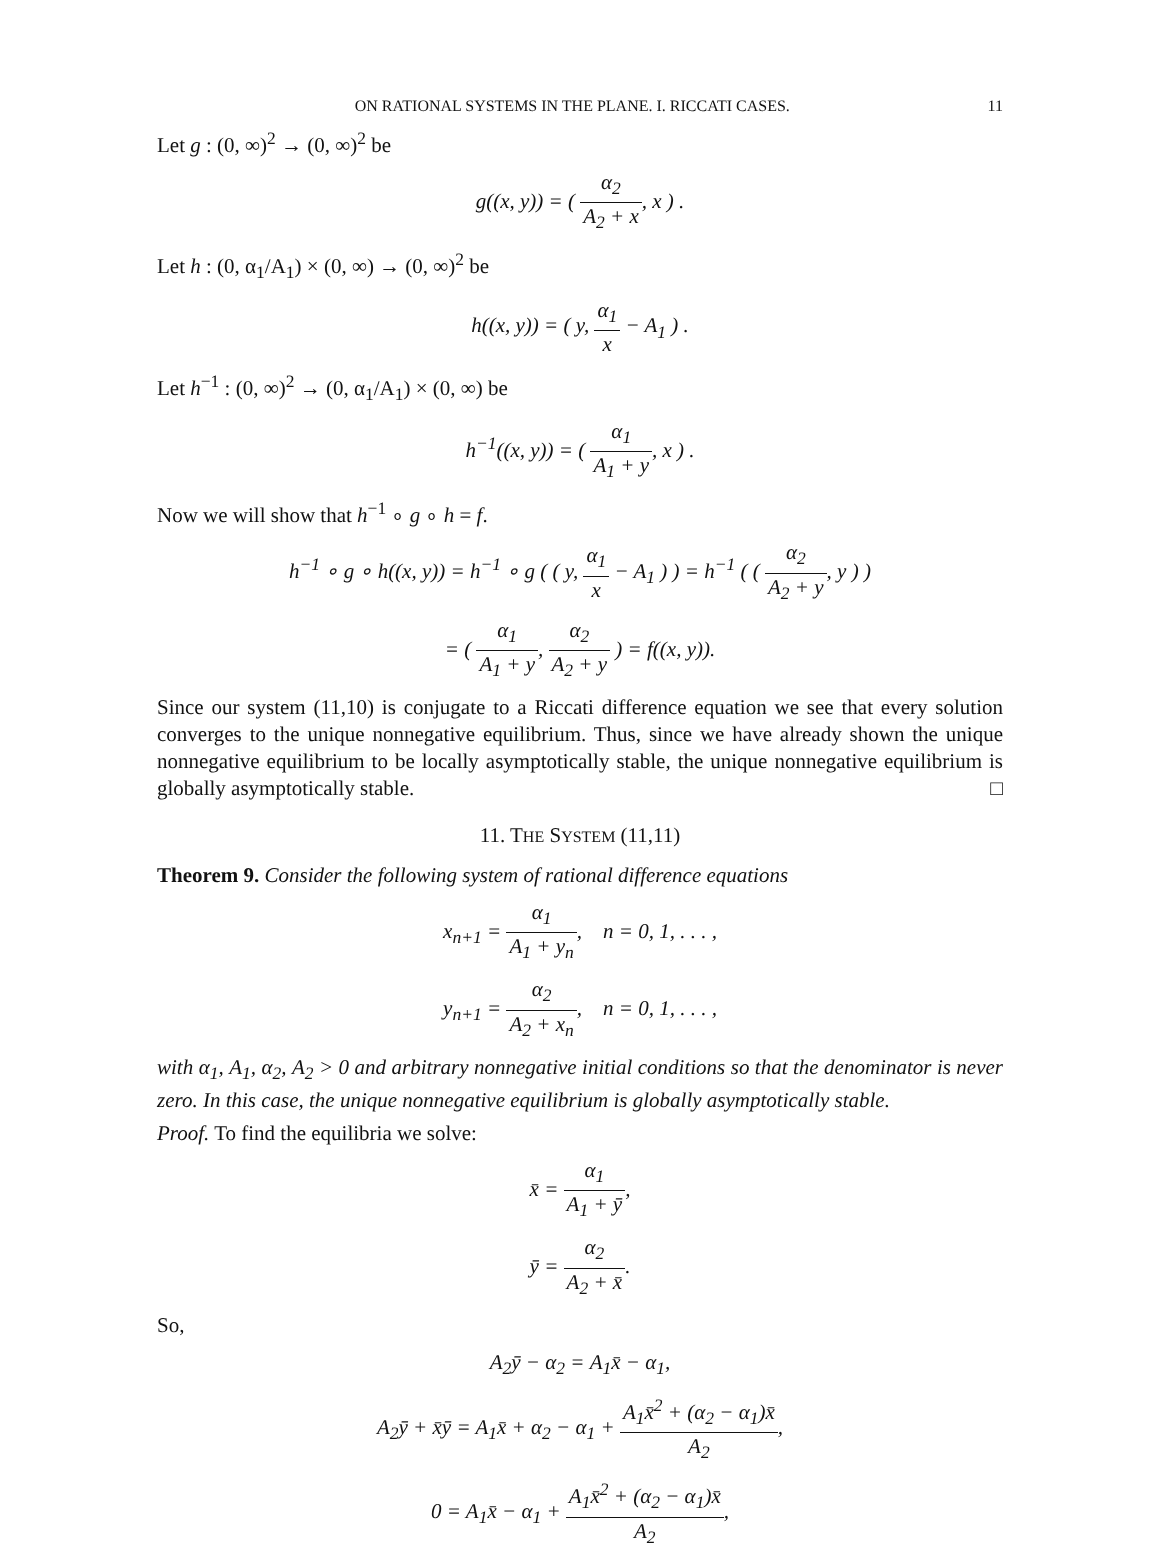ON RATIONAL SYSTEMS IN THE PLANE. I. RICCATI CASES. 11
Let g : (0, ∞)<sup>2</sup> → (0, ∞)<sup>2</sup> be
g((x, y)) = ( α<sub>2</sub> A<sub>2</sub> + x, x ) .
Let h : (0, α<sub>1</sub>/A<sub>1</sub>) × (0, ∞) → (0, ∞)<sup>2</sup> be
h((x, y)) = ( y, α<sub>1</sub> x − A<sub>1</sub> ) .
Let h<sup>−1</sup> : (0, ∞)<sup>2</sup> → (0, α<sub>1</sub>/A<sub>1</sub>) × (0, ∞) be
h<sup>−1</sup>((x, y)) = ( α<sub>1</sub> A<sub>1</sub> + y, x ) .
Now we will show that h<sup>−1</sup> ∘ g ∘ h = f.
h<sup>−1</sup> ∘ g ∘ h((x, y)) = h<sup>−1</sup> ∘ g ( ( y, α<sub>1</sub> x − A<sub>1</sub> ) ) = h<sup>−1</sup> ( ( α<sub>2</sub> A<sub>2</sub> + y, y ) )
= ( α<sub>1</sub> A<sub>1</sub> + y, α<sub>2</sub> A<sub>2</sub> + y ) = f((x, y)).
Since our system (11,10) is conjugate to a Riccati difference equation we see that every solution converges to the unique nonnegative equilibrium. Thus, since we have already shown the unique nonnegative equilibrium to be locally asymptotically stable, the unique nonnegative equilibrium is globally asymptotically stable. □
11. THE SYSTEM (11,11)
Theorem 9. Consider the following system of rational difference equations
x<sub>n+1</sub> = α<sub>1</sub> A<sub>1</sub> + y<sub>n</sub>, n = 0, 1, . . . ,
y<sub>n+1</sub> = α<sub>2</sub> A<sub>2</sub> + x<sub>n</sub>, n = 0, 1, . . . ,
with α<sub>1</sub>, A<sub>1</sub>, α<sub>2</sub>, A<sub>2</sub> > 0 and arbitrary nonnegative initial conditions so that the denominator is never zero. In this case, the unique nonnegative equilibrium is globally asymptotically stable.
Proof. To find the equilibria we solve:
x̄ = α<sub>1</sub> A<sub>1</sub> + ȳ,
ȳ = α<sub>2</sub> A<sub>2</sub> + x̄.
So,
A<sub>2</sub>ȳ − α<sub>2</sub> = A<sub>1</sub>x̄ − α<sub>1</sub>,
A<sub>2</sub>ȳ + x̄ȳ = A<sub>1</sub>x̄ + α<sub>2</sub> − α<sub>1</sub> + A<sub>1</sub>x̄<sup>2</sup> + (α<sub>2</sub> − α<sub>1</sub>)x̄ A<sub>2</sub>,
0 = A<sub>1</sub>x̄ − α<sub>1</sub> + A<sub>1</sub>x̄<sup>2</sup> + (α<sub>2</sub> − α<sub>1</sub>)x̄ A<sub>2</sub>,